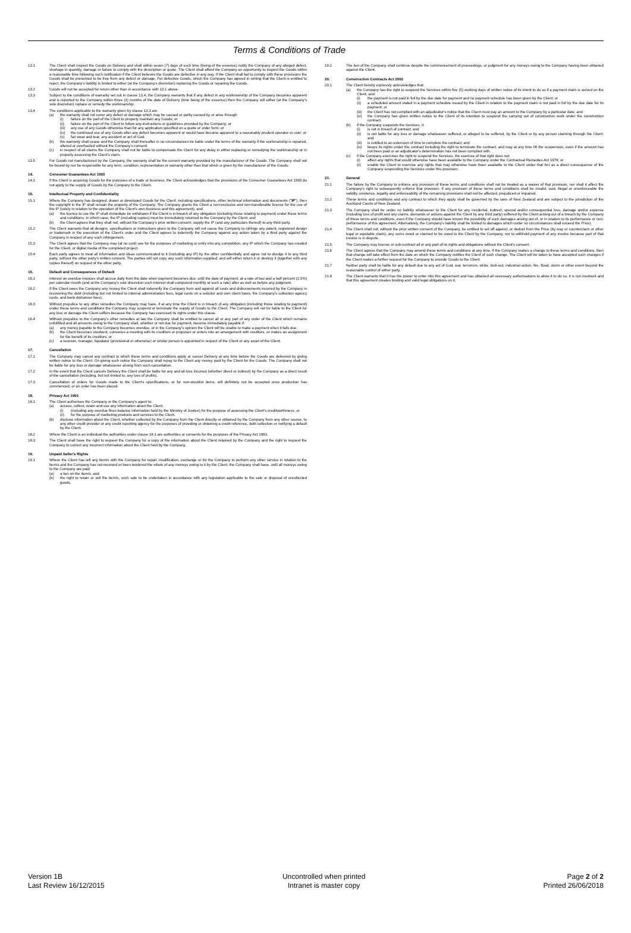Terms & Conditions of Trade
13.1 The Client shall inspect the Goods on Delivery and shall within seven (7) days of such time (being of the essence) notify the Company of any alleged defect, shortage in quantity, damage or failure to comply with the description or quote. The Client shall afford the Company an opportunity to inspect the Goods within a reasonable time following such notification if the Client believes the Goods are defective in any way. If the Client shall fail to comply with these provisions the Goods shall be presumed to be free from any defect or damage. For defective Goods, which the Company has agreed in writing that the Client is entitled to reject, the Company's liability is limited to either (at the Company's discretion) replacing the Goods or repairing the Goods.
13.2 Goods will not be accepted for return other than in accordance with 13.1 above.
13.3 Subject to the conditions of warranty set out in clause 13.4, the Company warrants that if any defect in any workmanship of the Company becomes apparent and is reported to the Company within three (3) months of the date of Delivery (time being of the essence) then the Company will either (at the Company's sole discretion) replace or remedy the workmanship.
13.4 The conditions applicable to the warranty given by clause 13.3 are:
(a) the warranty shall not cover any defect or damage which may be caused or partly caused by or arise through:
(i) failure on the part of the Client to properly maintain any Goods; or
(ii) failure on the part of the Client to follow any instructions or guidelines provided by the Company; or
(iii)
any use of any Goods otherwise than for any application specified on a quote or order form; or
(iv) the continued use of any Goods after any defect becomes apparent or would have become apparent to a reasonably prudent operator or user; or
(v) fair wear and tear, any accident or act of God.
(b) the warranty shall cease and the Company shall thereafter in no circumstances be liable under the terms of the warranty if the workmanship is repaired, altered or overhauled without the Company's consent.
(c) in respect of all claims the Company shall not be liable to compensate the Client for any delay in either replacing or remedying the workmanship or in properly assessing the Client's claim.
13.5 For Goods not manufactured by the Company, the warranty shall be the current warranty provided by the manufacturer of the Goods. The Company shall not be bound by nor be responsible for any term, condition, representation or warranty other than that which is given by the manufacturer of the Goods.
14. Consumer Guarantees Act 1993
14.1 If the Client is acquiring Goods for the purposes of a trade or business, the Client acknowledges that the provisions of the Consumer Guarantees Act 1993 do not apply to the supply of Goods by the Company to the Client.
15. Intellectual Property and Confidentiality
15.1 Where the Company has designed, drawn or developed Goods for the Client, including specifications, other technical information and documents ("IP"), then the copyright in the IP shall remain the property of the Company. The Company grants the Client a non-exclusive and non-transferable licence for the use of the IP (solely in relation to the operation of the Client's own business and this agreement), and:
(a) the licence to use the IP shall immediate be withdrawn if the Client is in breach of any obligation (including those relating to payment) under these terms and conditions. In which case, the IP (including copies) must be immediately returned to the Company by the Client; and
(b) the Client agrees that they shall not, without the Company's prior written consent, supply the IP (and any particulars thereof) to any third party.
15.2 The Client warrants that all designs, specifications or instructions given to the Company will not cause the Company to infringe any patent, registered design or trademark in the execution of the Client's order and the Client agrees to indemnify the Company against any action taken by a third party against the Company in respect of any such infringement.
15.3 The Client agrees that the Company may (at no cost) use for the purposes of marketing or entry into any competition, any IP which the Company has created for the Client, or digital media of the completed project.
15.4 Each party agrees to treat all information and ideas communicated to it (including any IP) by the other confidentially and agree not to divulge it to any third party, without the other party's written consent. The parties will not copy any such information supplied, and will either return it or destroy it (together with any copies thereof) on request of the other party.
16. Default and Consequences of Default
16.1 Interest on overdue invoices shall accrue daily from the date when payment becomes due, until the date of payment, at a rate of two and a half percent (2.5%) per calendar month (and at the Company's sole discretion such interest shall compound monthly at such a rate) after as well as before any judgment.
16.2 If the Client owes the Company any money the Client shall indemnify the Company from and against all costs and disbursements incurred by the Company in recovering the debt (including but not limited to internal administration fees, legal costs on a solicitor and own client basis, the Company's collection agency costs, and bank dishonour fees).
16.3 Without prejudice to any other remedies the Company may have, if at any time the Client is in breach of any obligation (including those relating to payment) under these terms and conditions the Company may suspend or terminate the supply of Goods to the Client. The Company will not be liable to the Client for any loss or damage the Client suffers because the Company has exercised its rights under this clause.
16.4 Without prejudice to the Company's other remedies at law the Company shall be entitled to cancel all or any part of any order of the Client which remains unfulfilled and all amounts owing to the Company shall, whether or not due for payment, become immediately payable if:
(a) any money payable to the Company becomes overdue, or in the Company's opinion the Client will be unable to make a payment when it falls due;
(b) the Client becomes insolvent, convenes a meeting with its creditors or proposes or enters into an arrangement with creditors, or makes an assignment for the benefit of its creditors; or
(c) a receiver, manager, liquidator (provisional or otherwise) or similar person is appointed in respect of the Client or any asset of the Client.
17. Cancellation
17.1 The Company may cancel any contract to which these terms and conditions apply or cancel Delivery at any time before the Goods are delivered by giving written notice to the Client. On giving such notice the Company shall repay to the Client any money paid by the Client for the Goods. The Company shall not be liable for any loss or damage whatsoever arising from such cancellation.
17.2 In the event that the Client cancels Delivery the Client shall be liable for any and all loss incurred (whether direct or indirect) by the Company as a direct result of the cancellation (including, but not limited to, any loss of profits).
17.3 Cancellation of orders for Goods made to the Client's specifications, or for non-stocklist items, will definitely not be accepted once production has commenced, or an order has been placed.
18. Privacy Act 1993
18.1 The Client authorises the Company or the Company's agent to:
(a) access, collect, retain and use any information about the Client;
(i) (including any overdue fines balance information held by the Ministry of Justice) for the purpose of assessing the Client's creditworthiness; or
(ii) for the purpose of marketing products and services to the Client.
(b) disclose information about the Client, whether collected by the Company from the Client directly or obtained by the Company from any other source, to any other credit provider or any credit reporting agency for the purposes of providing or obtaining a credit reference, debt collection or notifying a default by the Client.
18.2 Where the Client is an individual the authorities under clause 18.1 are authorities or consents for the purposes of the Privacy Act 1993.
18.3 The Client shall have the right to request the Company for a copy of the information about the Client retained by the Company and the right to request the Company to correct any incorrect information about the Client held by the Company.
19. Unpaid Seller's Rights
19.1 Where the Client has left any item/s with the Company for repair, modification, exchange or for the Company to perform any other service in relation to the item/s and the Company has not received or been tendered the whole of any moneys owing to it by the Client, the Company shall have, until all moneys owing to the Company are paid:
(a) a lien on the item/s; and
(b) the right to retain or sell the item/s, such sale to be undertaken in accordance with any legislation applicable to the sale or disposal of uncollected goods.
19.2 The lien of the Company shall continue despite the commencement of proceedings, or judgment for any moneys owing to the Company having been obtained against the Client.
20. Construction Contracts Act 2002
20.1 The Client hereby expressly acknowledges that:
(a) the Company has the right to suspend the Services within five (5) working days of written notice of its intent to do so if a payment claim is served on the Client, and:
(i) the payment is not paid in full by the due date for payment and no payment schedule has been given by the Client; or
(ii) a scheduled amount stated in a payment schedule issued by the Client in relation to the payment claim is not paid in full by the due date for its payment; or
(iii)
the Client has not complied with an adjudicator's notice that the Client must pay an amount to the Company by a particular date; and
(iv) the Company has given written notice to the Client of its intention to suspend the carrying out of construction work under the construction contract.
(b) if the Company suspends the Services, it:
(i) is not in breach of contract; and
(ii) is not liable for any loss or damage whatsoever suffered, or alleged to be suffered, by the Client or by any person claiming through the Client; and
(iii)
is entitled to an extension of time to complete the contract; and
(iv) keeps its rights under the contract including the right to terminate the contract; and may at any time lift the suspension, even if the amount has not been paid or an adjudicator's determination has not been complied with.
(c) if the Company exercises the right to suspend the Services, the exercise of that right does not:
(i) affect any rights that would otherwise have been available to the Company under the Contractual Remedies Act 1979; or
(ii) enable the Client to exercise any rights that may otherwise have been available to the Client under that Act as a direct consequence of the Company suspending the Services under this provision.
21. General
21.1 The failure by the Company to enforce any provision of these terms and conditions shall not be treated as a waiver of that provision, nor shall it affect the Company's right to subsequently enforce that provision. If any provision of these terms and conditions shall be invalid, void, illegal or unenforceable the validity, existence, legality and enforceability of the remaining provisions shall not be affected, prejudiced or impaired.
21.2 These terms and conditions and any contract to which they apply shall be governed by the laws of New Zealand and are subject to the jurisdiction of the Auckland Courts of New Zealand.
21.3 The Company shall be under no liability whatsoever to the Client for any incidental, indirect, special and/or consequential loss, damage and/or expense (including loss of profit and any claims, demands or actions against the Client by any third party) suffered by the Client arising out of a breach by the Company of these terms and conditions, even if the Company should have known the possibility of such damages arising out of, or in relation to its performance or non-performance of this agreement. Alternatively, the Company's liability shall be limited to damages which under no circumstances shall exceed the Price).
21.4 The Client shall not, without the prior written consent of the Company, be entitled to set off against, or deduct from the Price (by way or counterclaim or other legal or equitable claim), any sums owed or claimed to be owed to the Client by the Company, nor to withhold payment of any invoice because part of that invoice is in dispute.
21.5 The Company may license or sub-contract all or any part of its rights and obligations without the Client's consent.
21.6 The Client agrees that the Company may amend these terms and conditions at any time. If the Company makes a change to these terms and conditions, then that change will take effect from the date on which the Company notifies the Client of such change. The Client will be taken to have accepted such changes if the Client makes a further request for the Company to provide Goods to the Client.
21.7 Neither party shall be liable for any default due to any act of God, war, terrorism, strike, lock-out, industrial action, fire, flood, storm or other event beyond the reasonable control of either party.
21.8 The Client warrants that it has the power to enter into this agreement and has obtained all necessary authorisations to allow it to do so, it is not insolvent and that this agreement creates binding and valid legal obligations on it.
Version 1B
Last Review 16/12/2015
Uncontrolled when printed
Intranet is master copy
Page 2 of 2
Printed 26/06/2018